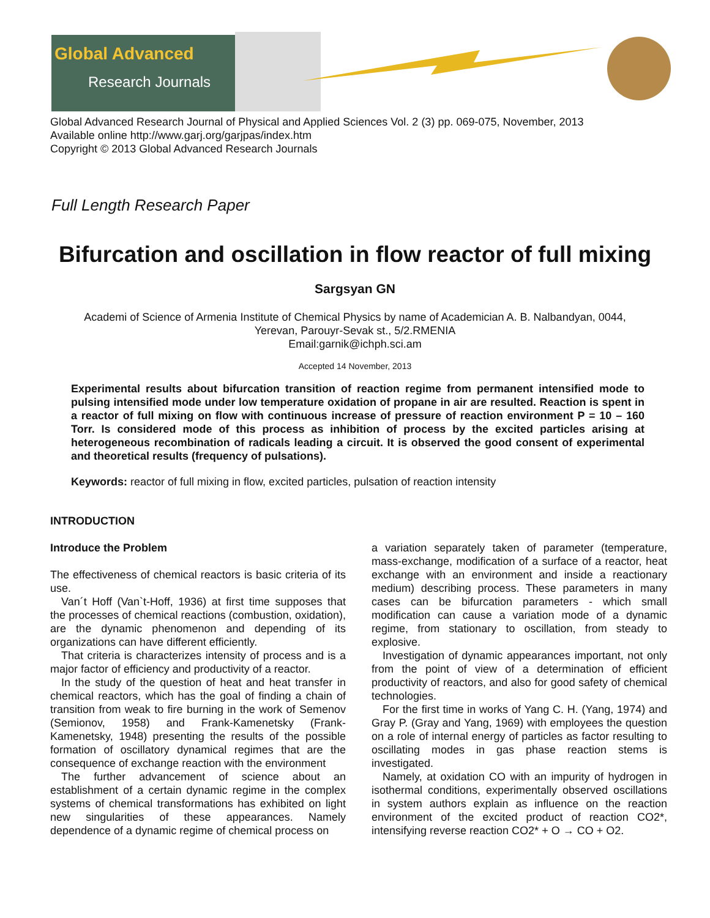Global Advanced
Research Journals
Global Advanced Research Journal of Physical and Applied Sciences Vol. 2 (3) pp. 069-075, November, 2013
Available online http://www.garj.org/garjpas/index.htm
Copyright © 2013 Global Advanced Research Journals
Full Length Research Paper
Bifurcation and oscillation in flow reactor of full mixing
Sargsyan GN
Academi of Science of Armenia Institute of Chemical Physics by name of Academician A. B. Nalbandyan, 0044,
Yerevan, Parouyr-Sevak st., 5/2.RMENIA
Email:garnik@ichph.sci.am
Accepted 14 November, 2013
Experimental results about bifurcation transition of reaction regime from permanent intensified mode to pulsing intensified mode under low temperature oxidation of propane in air are resulted. Reaction is spent in a reactor of full mixing on flow with continuous increase of pressure of reaction environment P = 10 – 160 Torr. Is considered mode of this process as inhibition of process by the excited particles arising at heterogeneous recombination of radicals leading a circuit. It is observed the good consent of experimental and theoretical results (frequency of pulsations).
Keywords: reactor of full mixing in flow, excited particles, pulsation of reaction intensity
INTRODUCTION
Introduce the Problem
The effectiveness of chemical reactors is basic criteria of its use.
Van´t Hoff (Van`t-Hoff, 1936) at first time supposes that the processes of chemical reactions (combustion, oxidation), are the dynamic phenomenon and depending of its organizations can have different efficiently.
That criteria is characterizes intensity of process and is a major factor of efficiency and productivity of a reactor.
In the study of the question of heat and heat transfer in chemical reactors, which has the goal of finding a chain of transition from weak to fire burning in the work of Semenov (Semionov, 1958) and Frank-Kamenetsky (Frank-Kamenetsky, 1948) presenting the results of the possible formation of oscillatory dynamical regimes that are the consequence of exchange reaction with the environment
The further advancement of science about an establishment of a certain dynamic regime in the complex systems of chemical transformations has exhibited on light new singularities of these appearances. Namely dependence of a dynamic regime of chemical process on
a variation separately taken of parameter (temperature, mass-exchange, modification of a surface of a reactor, heat exchange with an environment and inside a reactionary medium) describing process. These parameters in many cases can be bifurcation parameters - which small modification can cause a variation mode of a dynamic regime, from stationary to oscillation, from steady to explosive.
Investigation of dynamic appearances important, not only from the point of view of a determination of efficient productivity of reactors, and also for good safety of chemical technologies.
For the first time in works of Yang C. H. (Yang, 1974) and Gray P. (Gray and Yang, 1969) with employees the question on a role of internal energy of particles as factor resulting to oscillating modes in gas phase reaction stems is investigated.
Namely, at oxidation CO with an impurity of hydrogen in isothermal conditions, experimentally observed oscillations in system authors explain as influence on the reaction environment of the excited product of reaction CO2*, intensifying reverse reaction CO2* + O → CO + O2.